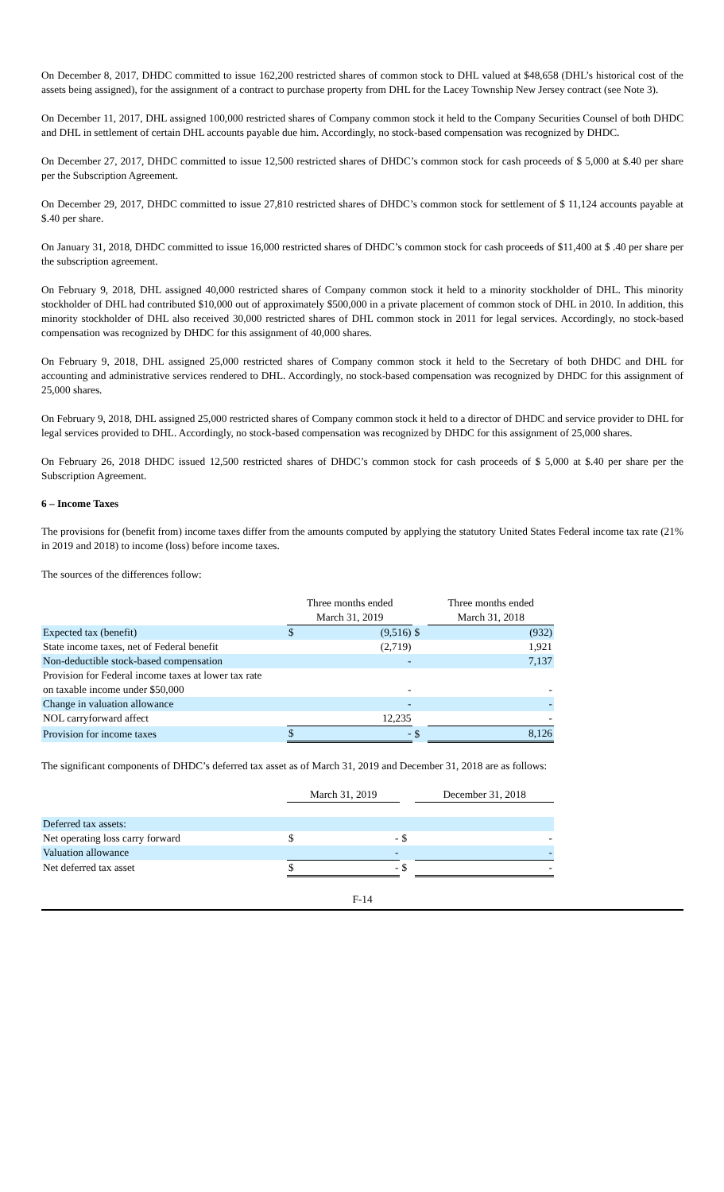On December 8, 2017, DHDC committed to issue 162,200 restricted shares of common stock to DHL valued at $48,658 (DHL’s historical cost of the assets being assigned), for the assignment of a contract to purchase property from DHL for the Lacey Township New Jersey contract (see Note 3).
On December 11, 2017, DHL assigned 100,000 restricted shares of Company common stock it held to the Company Securities Counsel of both DHDC and DHL in settlement of certain DHL accounts payable due him. Accordingly, no stock-based compensation was recognized by DHDC.
On December 27, 2017, DHDC committed to issue 12,500 restricted shares of DHDC’s common stock for cash proceeds of $ 5,000 at $.40 per share per the Subscription Agreement.
On December 29, 2017, DHDC committed to issue 27,810 restricted shares of DHDC’s common stock for settlement of $ 11,124 accounts payable at $.40 per share.
On January 31, 2018, DHDC committed to issue 16,000 restricted shares of DHDC’s common stock for cash proceeds of $11,400 at $ .40 per share per the subscription agreement.
On February 9, 2018, DHL assigned 40,000 restricted shares of Company common stock it held to a minority stockholder of DHL. This minority stockholder of DHL had contributed $10,000 out of approximately $500,000 in a private placement of common stock of DHL in 2010. In addition, this minority stockholder of DHL also received 30,000 restricted shares of DHL common stock in 2011 for legal services. Accordingly, no stock-based compensation was recognized by DHDC for this assignment of 40,000 shares.
On February 9, 2018, DHL assigned 25,000 restricted shares of Company common stock it held to the Secretary of both DHDC and DHL for accounting and administrative services rendered to DHL. Accordingly, no stock-based compensation was recognized by DHDC for this assignment of 25,000 shares.
On February 9, 2018, DHL assigned 25,000 restricted shares of Company common stock it held to a director of DHDC and service provider to DHL for legal services provided to DHL. Accordingly, no stock-based compensation was recognized by DHDC for this assignment of 25,000 shares.
On February 26, 2018 DHDC issued 12,500 restricted shares of DHDC’s common stock for cash proceeds of $ 5,000 at $.40 per share per the Subscription Agreement.
6 – Income Taxes
The provisions for (benefit from) income taxes differ from the amounts computed by applying the statutory United States Federal income tax rate (21% in 2019 and 2018) to income (loss) before income taxes.
The sources of the differences follow:
| | Three months ended March 31, 2019 | | | Three months ended March 31, 2018 | |
| --- | --- | --- | --- | --- | --- |
| Expected tax (benefit) | $ | (9,516) | $ | | (932) |
| State income taxes, net of Federal benefit | | (2,719) | | | 1,921 |
| Non-deductible stock-based compensation | | - | | | 7,137 |
| Provision for Federal income taxes at lower tax rate on taxable income under $50,000 | | - | | | - |
| Change in valuation allowance | | - | | | - |
| NOL carryforward affect | | 12,235 | | | - |
| Provision for income taxes | $ | - | $ | | 8,126 |
The significant components of DHDC’s deferred tax asset as of March 31, 2019 and December 31, 2018 are as follows:
| | March 31, 2019 | | | December 31, 2018 | |
| --- | --- | --- | --- | --- | --- |
| Deferred tax assets: | | | | | |
| Net operating loss carry forward | $ | - | $ | | - |
| Valuation allowance | | - | | | - |
| Net deferred tax asset | $ | - | $ | | - |
F-14